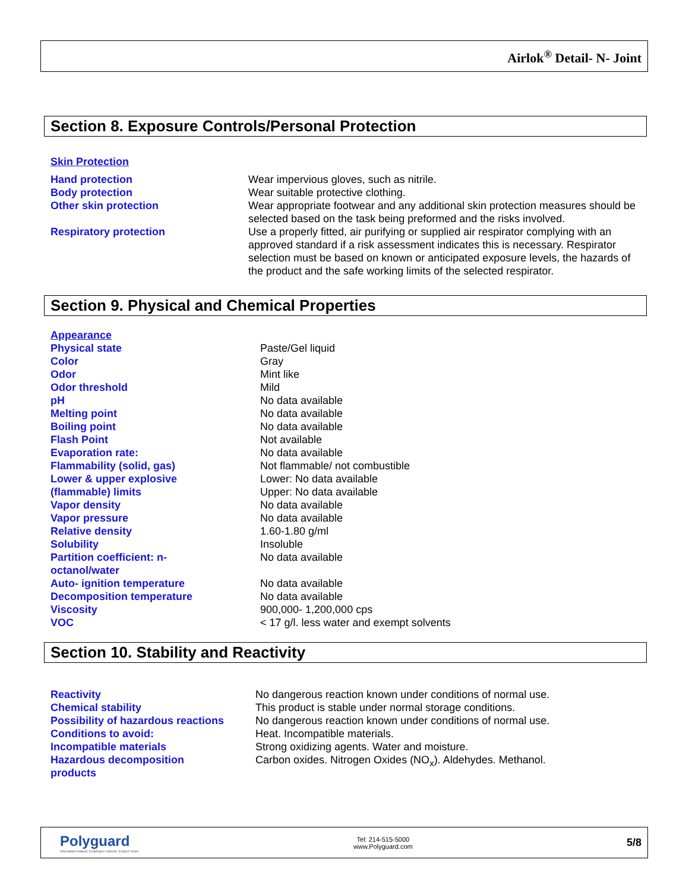Airlok<sup>®</sup> Detail- N- Joint
Section 8. Exposure Controls/Personal Protection
Skin Protection
| Hand protection | Wear impervious gloves, such as nitrile. |
| Body protection | Wear suitable protective clothing. |
| Other skin protection | Wear appropriate footwear and any additional skin protection measures should be selected based on the task being preformed and the risks involved. |
| Respiratory protection | Use a properly fitted, air purifying or supplied air respirator complying with an approved standard if a risk assessment indicates this is necessary. Respirator selection must be based on known or anticipated exposure levels, the hazards of the product and the safe working limits of the selected respirator. |
Section 9. Physical and Chemical Properties
Appearance
| Physical state | Paste/Gel liquid |
| Color | Gray |
| Odor | Mint like |
| Odor threshold | Mild |
| pH | No data available |
| Melting point | No data available |
| Boiling point | No data available |
| Flash Point | Not available |
| Evaporation rate: | No data available |
| Flammability (solid, gas) | Not flammable/ not combustible |
| Lower & upper explosive (flammable) limits | Lower: No data available Upper: No data available |
| Vapor density | No data available |
| Vapor pressure | No data available |
| Relative density | 1.60-1.80 g/ml |
| Solubility | Insoluble |
| Partition coefficient: n- octanol/water | No data available |
| Auto- ignition temperature | No data available |
| Decomposition temperature | No data available |
| Viscosity | 900,000- 1,200,000 cps |
| VOC | < 17 g/l. less water and exempt solvents |
Section 10. Stability and Reactivity
| Reactivity | No dangerous reaction known under conditions of normal use. |
| Chemical stability | This product is stable under normal storage conditions. |
| Possibility of hazardous reactions | No dangerous reaction known under conditions of normal use. |
| Conditions to avoid: | Heat. Incompatible materials. |
| Incompatible materials | Strong oxidizing agents. Water and moisture. |
| Hazardous decomposition products | Carbon oxides. Nitrogen Oxides (NO<sub>x</sub>). Aldehydes. Methanol. |
Polyguard
Innovation based. Employee owned. Expect more.
Tel: 214-515-5000
www.Polyguard.com
5/8